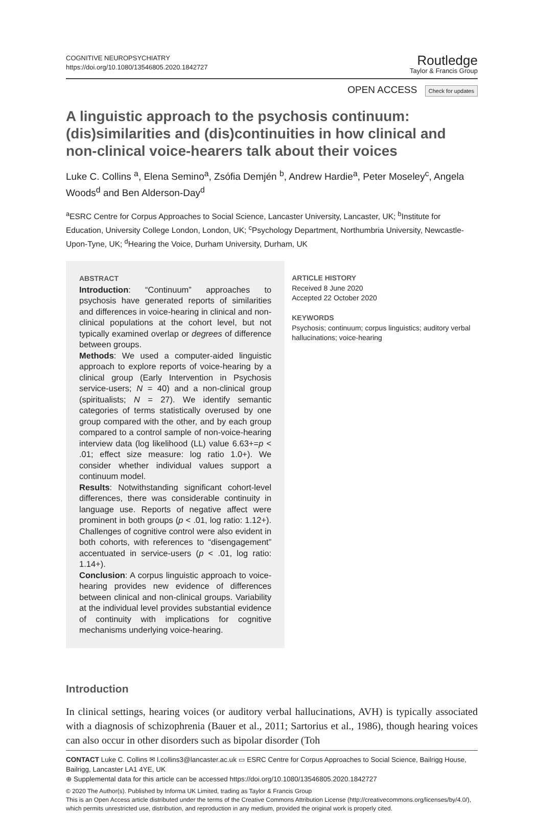COGNITIVE NEUROPSYCHIATRY
https://doi.org/10.1080/13546805.2020.1842727
Routledge
Taylor & Francis Group
OPEN ACCESS Check for updates
A linguistic approach to the psychosis continuum: (dis)similarities and (dis)continuities in how clinical and non-clinical voice-hearers talk about their voices
Luke C. Collins <sup>a</sup>, Elena Semino<sup>a</sup>, Zsófia Demjén <sup>b</sup>, Andrew Hardie<sup>a</sup>, Peter Moseley<sup>c</sup>, Angela Woods<sup>d</sup> and Ben Alderson-Day<sup>d</sup>
<sup>a</sup> ESRC Centre for Corpus Approaches to Social Science, Lancaster University, Lancaster, UK; <sup>b</sup>Institute for Education, University College London, London, UK; <sup>c</sup>Psychology Department, Northumbria University, Newcastle-Upon-Tyne, UK; <sup>d</sup>Hearing the Voice, Durham University, Durham, UK
ABSTRACT
Introduction: “Continuum” approaches to psychosis have generated reports of similarities and differences in voice-hearing in clinical and non-clinical populations at the cohort level, but not typically examined overlap or degrees of difference between groups.
Methods: We used a computer-aided linguistic approach to explore reports of voice-hearing by a clinical group (Early Intervention in Psychosis service-users; N = 40) and a non-clinical group (spiritualists; N = 27). We identify semantic categories of terms statistically overused by one group compared with the other, and by each group compared to a control sample of non-voice-hearing interview data (log likelihood (LL) value 6.63+=p < .01; effect size measure: log ratio 1.0+). We consider whether individual values support a continuum model.
Results: Notwithstanding significant cohort-level differences, there was considerable continuity in language use. Reports of negative affect were prominent in both groups (p < .01, log ratio: 1.12+). Challenges of cognitive control were also evident in both cohorts, with references to “disengagement” accentuated in service-users (p < .01, log ratio: 1.14+).
Conclusion: A corpus linguistic approach to voice-hearing provides new evidence of differences between clinical and non-clinical groups. Variability at the individual level provides substantial evidence of continuity with implications for cognitive mechanisms underlying voice-hearing.
ARTICLE HISTORY
Received 8 June 2020
Accepted 22 October 2020
KEYWORDS
Psychosis; continuum; corpus linguistics; auditory verbal hallucinations; voice-hearing
Introduction
In clinical settings, hearing voices (or auditory verbal hallucinations, AVH) is typically associated with a diagnosis of schizophrenia (Bauer et al., 2011; Sartorius et al., 1986), though hearing voices can also occur in other disorders such as bipolar disorder (Toh
CONTACT Luke C. Collins ✉ l.collins3@lancaster.ac.uk ▭ ESRC Centre for Corpus Approaches to Social Science, Bailrigg House, Bailrigg, Lancaster LA1 4YE, UK
⊕ Supplemental data for this article can be accessed https://doi.org/10.1080/13546805.2020.1842727
© 2020 The Author(s). Published by Informa UK Limited, trading as Taylor & Francis Group
This is an Open Access article distributed under the terms of the Creative Commons Attribution License (http://creativecommons.org/licenses/by/4.0/), which permits unrestricted use, distribution, and reproduction in any medium, provided the original work is properly cited.